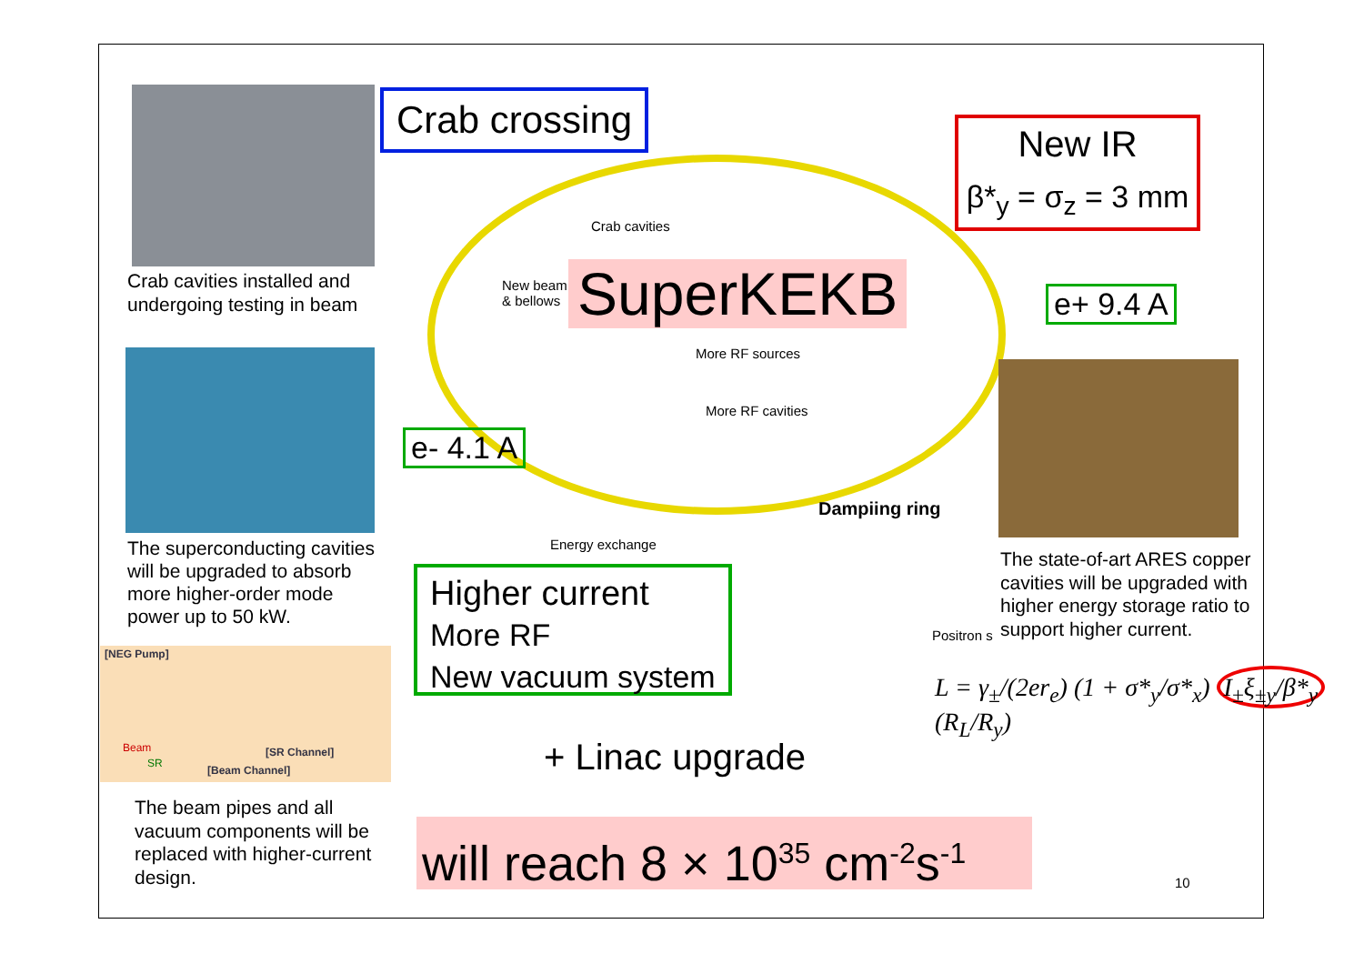Crab cavities installed and undergoing testing in beam
Crab crossing
New IR
β*<sub>y</sub> = σ<sub>z</sub> = 3 mm
Crab cavities
New beam
& bellows
SuperKEKB e+ 9.4 A
More RF sources
More RF cavities
e- 4.1 A
Dampiing ring
Energy exchange
The superconducting cavities will be upgraded to absorb more higher-order mode power up to 50 kW.
Higher current
More RF
New vacuum system
The state-of-art ARES copper cavities will be upgraded with higher energy storage ratio to support higher current.
Positron s
[NEG Pump]
Beam [SR Channel]
SR
[Beam Channel]
L = γ<sub>±</sub>/(2er<sub>e</sub>) (1 + σ*<sub>y</sub>/σ*<sub>x</sub>) I<sub>±</sub>ξ<sub>±y</sub>/β*<sub>y</sub> (R<sub>L</sub>/R<sub>y</sub>)
+ Linac upgrade
The beam pipes and all vacuum components will be replaced with higher-current design.
will reach 8 × 10<sup>35</sup> cm<sup>-2</sup>s<sup>-1</sup>
10